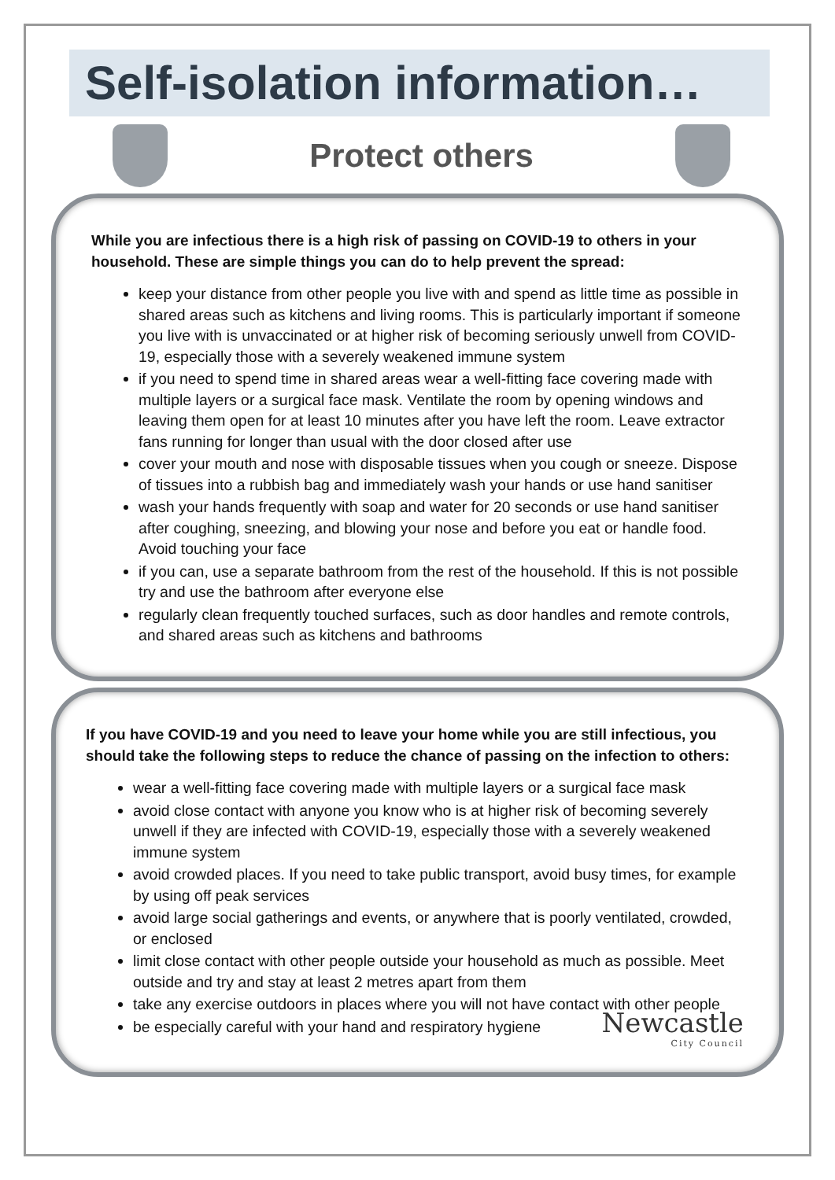Self-isolation information…
Protect others
While you are infectious there is a high risk of passing on COVID-19 to others in your household. These are simple things you can do to help prevent the spread:
keep your distance from other people you live with and spend as little time as possible in shared areas such as kitchens and living rooms. This is particularly important if someone you live with is unvaccinated or at higher risk of becoming seriously unwell from COVID-19, especially those with a severely weakened immune system
if you need to spend time in shared areas wear a well-fitting face covering made with multiple layers or a surgical face mask. Ventilate the room by opening windows and leaving them open for at least 10 minutes after you have left the room. Leave extractor fans running for longer than usual with the door closed after use
cover your mouth and nose with disposable tissues when you cough or sneeze. Dispose of tissues into a rubbish bag and immediately wash your hands or use hand sanitiser
wash your hands frequently with soap and water for 20 seconds or use hand sanitiser after coughing, sneezing, and blowing your nose and before you eat or handle food. Avoid touching your face
if you can, use a separate bathroom from the rest of the household. If this is not possible try and use the bathroom after everyone else
regularly clean frequently touched surfaces, such as door handles and remote controls, and shared areas such as kitchens and bathrooms
If you have COVID-19 and you need to leave your home while you are still infectious, you should take the following steps to reduce the chance of passing on the infection to others:
wear a well-fitting face covering made with multiple layers or a surgical face mask
avoid close contact with anyone you know who is at higher risk of becoming severely unwell if they are infected with COVID-19, especially those with a severely weakened immune system
avoid crowded places. If you need to take public transport, avoid busy times, for example by using off peak services
avoid large social gatherings and events, or anywhere that is poorly ventilated, crowded, or enclosed
limit close contact with other people outside your household as much as possible. Meet outside and try and stay at least 2 metres apart from them
take any exercise outdoors in places where you will not have contact with other people
be especially careful with your hand and respiratory hygiene
Newcastle
City Council